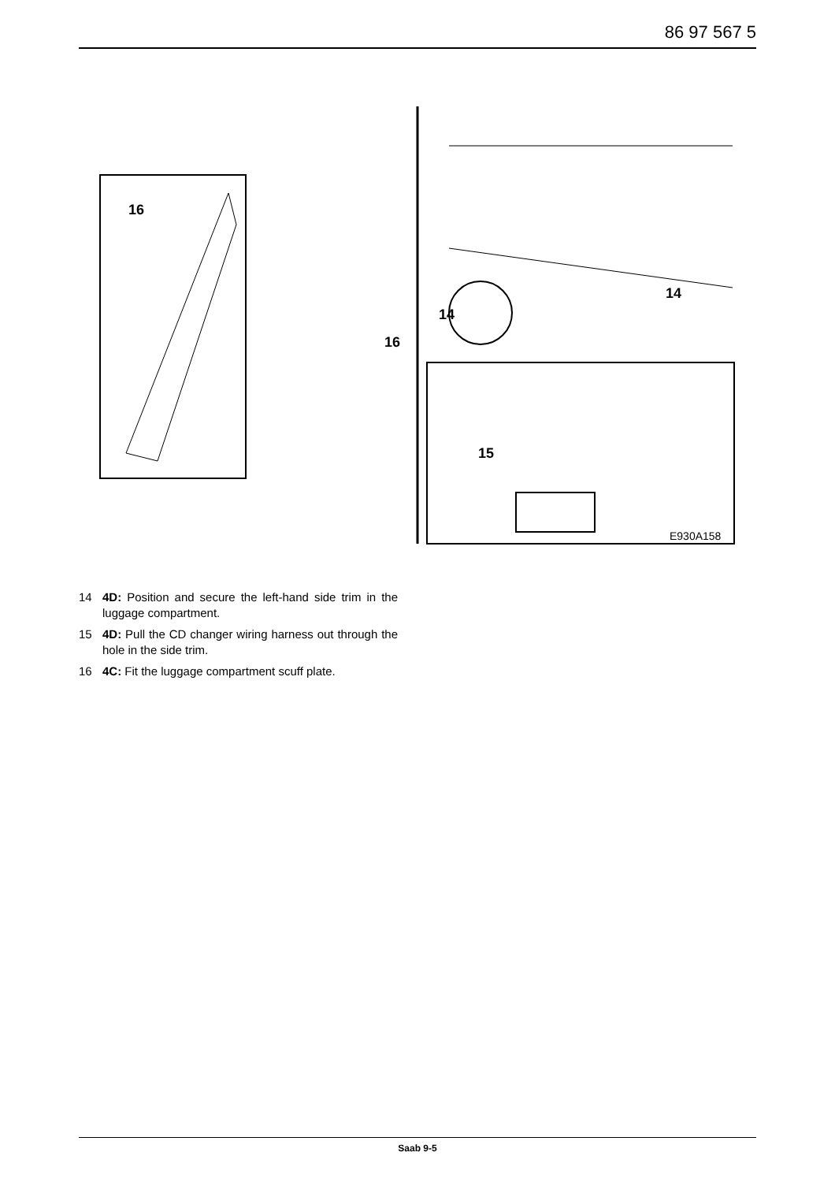86 97 567 5
16
16
14
14
15
E930A158
14 4D: Position and secure the left-hand side trim in the luggage compartment.
15 4D: Pull the CD changer wiring harness out through the hole in the side trim.
16 4C: Fit the luggage compartment scuff plate.
Saab 9-5